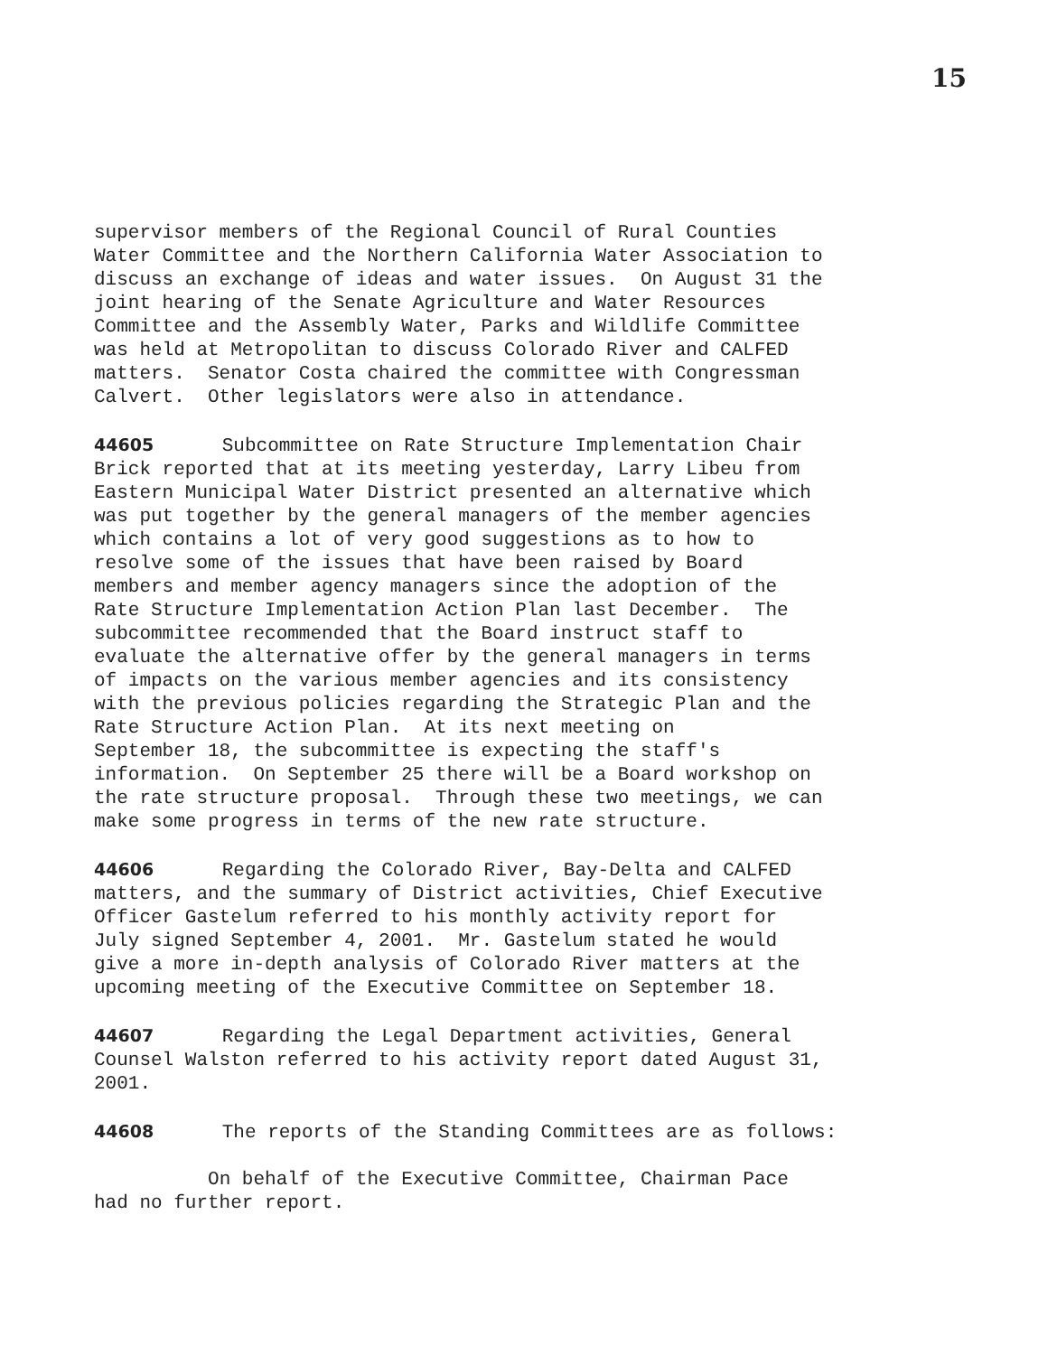15
supervisor members of the Regional Council of Rural Counties Water Committee and the Northern California Water Association to discuss an exchange of ideas and water issues. On August 31 the joint hearing of the Senate Agriculture and Water Resources Committee and the Assembly Water, Parks and Wildlife Committee was held at Metropolitan to discuss Colorado River and CALFED matters. Senator Costa chaired the committee with Congressman Calvert. Other legislators were also in attendance.
44605 Subcommittee on Rate Structure Implementation Chair Brick reported that at its meeting yesterday, Larry Libeu from Eastern Municipal Water District presented an alternative which was put together by the general managers of the member agencies which contains a lot of very good suggestions as to how to resolve some of the issues that have been raised by Board members and member agency managers since the adoption of the Rate Structure Implementation Action Plan last December. The subcommittee recommended that the Board instruct staff to evaluate the alternative offer by the general managers in terms of impacts on the various member agencies and its consistency with the previous policies regarding the Strategic Plan and the Rate Structure Action Plan. At its next meeting on September 18, the subcommittee is expecting the staff's information. On September 25 there will be a Board workshop on the rate structure proposal. Through these two meetings, we can make some progress in terms of the new rate structure.
44606 Regarding the Colorado River, Bay-Delta and CALFED matters, and the summary of District activities, Chief Executive Officer Gastelum referred to his monthly activity report for July signed September 4, 2001. Mr. Gastelum stated he would give a more in-depth analysis of Colorado River matters at the upcoming meeting of the Executive Committee on September 18.
44607 Regarding the Legal Department activities, General Counsel Walston referred to his activity report dated August 31, 2001.
44608 The reports of the Standing Committees are as follows:
On behalf of the Executive Committee, Chairman Pace had no further report.